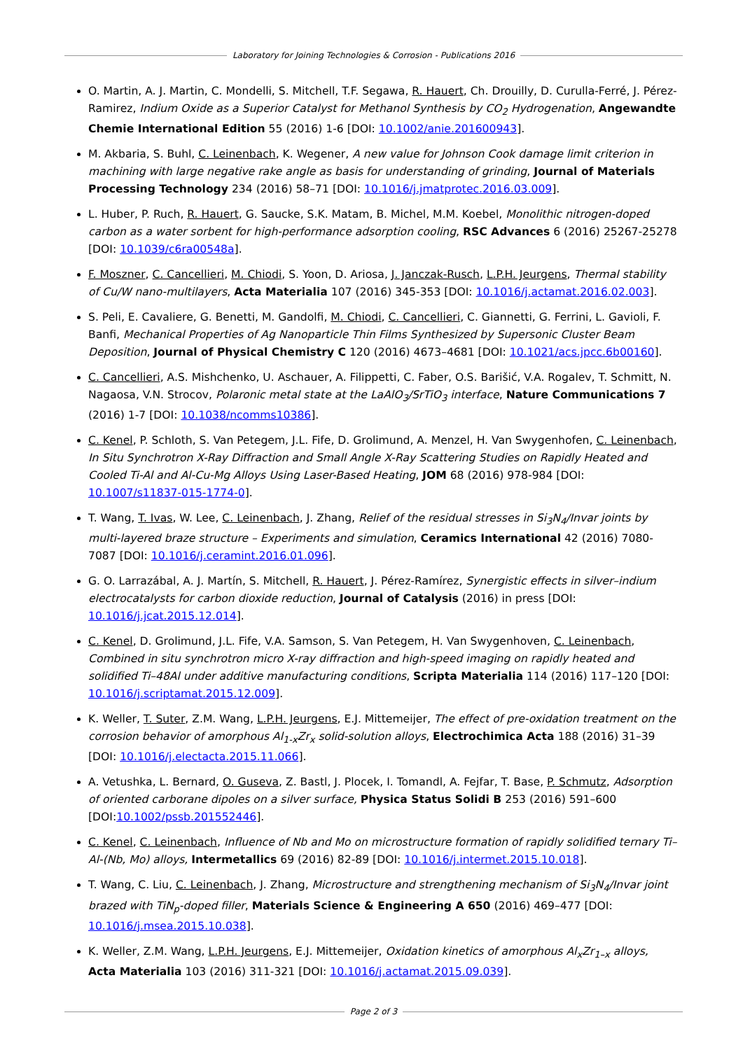Laboratory for Joining Technologies & Corrosion - Publications 2016
O. Martin, A. J. Martin, C. Mondelli, S. Mitchell, T.F. Segawa, R. Hauert, Ch. Drouilly, D. Curulla-Ferré, J. Pérez-Ramirez, Indium Oxide as a Superior Catalyst for Methanol Synthesis by CO<sub>2</sub> Hydrogenation, Angewandte Chemie International Edition 55 (2016) 1-6 [DOI: 10.1002/anie.201600943].
M. Akbaria, S. Buhl, C. Leinenbach, K. Wegener, A new value for Johnson Cook damage limit criterion in machining with large negative rake angle as basis for understanding of grinding, Journal of Materials Processing Technology 234 (2016) 58–71 [DOI: 10.1016/j.jmatprotec.2016.03.009].
L. Huber, P. Ruch, R. Hauert, G. Saucke, S.K. Matam, B. Michel, M.M. Koebel, Monolithic nitrogen-doped carbon as a water sorbent for high-performance adsorption cooling, RSC Advances 6 (2016) 25267-25278 [DOI: 10.1039/c6ra00548a].
F. Moszner, C. Cancellieri, M. Chiodi, S. Yoon, D. Ariosa, J. Janczak-Rusch, L.P.H. Jeurgens, Thermal stability of Cu/W nano-multilayers, Acta Materialia 107 (2016) 345-353 [DOI: 10.1016/j.actamat.2016.02.003].
S. Peli, E. Cavaliere, G. Benetti, M. Gandolfi, M. Chiodi, C. Cancellieri, C. Giannetti, G. Ferrini, L. Gavioli, F. Banfi, Mechanical Properties of Ag Nanoparticle Thin Films Synthesized by Supersonic Cluster Beam Deposition, Journal of Physical Chemistry C 120 (2016) 4673–4681 [DOI: 10.1021/acs.jpcc.6b00160].
C. Cancellieri, A.S. Mishchenko, U. Aschauer, A. Filippetti, C. Faber, O.S. Barišić, V.A. Rogalev, T. Schmitt, N. Nagaosa, V.N. Strocov, Polaronic metal state at the LaAlO<sub>3</sub>/SrTiO<sub>3</sub> interface, Nature Communications 7 (2016) 1-7 [DOI: 10.1038/ncomms10386].
C. Kenel, P. Schloth, S. Van Petegem, J.L. Fife, D. Grolimund, A. Menzel, H. Van Swygenhofen, C. Leinenbach, In Situ Synchrotron X-Ray Diffraction and Small Angle X-Ray Scattering Studies on Rapidly Heated and Cooled Ti-Al and Al-Cu-Mg Alloys Using Laser-Based Heating, JOM 68 (2016) 978-984 [DOI: 10.1007/s11837-015-1774-0].
T. Wang, T. Ivas, W. Lee, C. Leinenbach, J. Zhang, Relief of the residual stresses in Si<sub>3</sub>N<sub>4</sub>/Invar joints by multi-layered braze structure – Experiments and simulation, Ceramics International 42 (2016) 7080-7087 [DOI: 10.1016/j.ceramint.2016.01.096].
G. O. Larrazábal, A. J. Martín, S. Mitchell, R. Hauert, J. Pérez-Ramírez, Synergistic effects in silver–indium electrocatalysts for carbon dioxide reduction, Journal of Catalysis (2016) in press [DOI: 10.1016/j.jcat.2015.12.014].
C. Kenel, D. Grolimund, J.L. Fife, V.A. Samson, S. Van Petegem, H. Van Swygenhoven, C. Leinenbach, Combined in situ synchrotron micro X-ray diffraction and high-speed imaging on rapidly heated and solidified Ti–48Al under additive manufacturing conditions, Scripta Materialia 114 (2016) 117–120 [DOI: 10.1016/j.scriptamat.2015.12.009].
K. Weller, T. Suter, Z.M. Wang, L.P.H. Jeurgens, E.J. Mittemeijer, The effect of pre-oxidation treatment on the corrosion behavior of amorphous Al<sub>1-x</sub>Zr<sub>x</sub> solid-solution alloys, Electrochimica Acta 188 (2016) 31–39 [DOI: 10.1016/j.electacta.2015.11.066].
A. Vetushka, L. Bernard, O. Guseva, Z. Bastl, J. Plocek, I. Tomandl, A. Fejfar, T. Base, P. Schmutz, Adsorption of oriented carborane dipoles on a silver surface, Physica Status Solidi B 253 (2016) 591–600 [DOI:10.1002/pssb.201552446].
C. Kenel, C. Leinenbach, Influence of Nb and Mo on microstructure formation of rapidly solidified ternary Ti–Al-(Nb, Mo) alloys, Intermetallics 69 (2016) 82-89 [DOI: 10.1016/j.intermet.2015.10.018].
T. Wang, C. Liu, C. Leinenbach, J. Zhang, Microstructure and strengthening mechanism of Si<sub>3</sub>N<sub>4</sub>/Invar joint brazed with TiN<sub>p</sub>-doped filler, Materials Science & Engineering A 650 (2016) 469–477 [DOI: 10.1016/j.msea.2015.10.038].
K. Weller, Z.M. Wang, L.P.H. Jeurgens, E.J. Mittemeijer, Oxidation kinetics of amorphous Al<sub>x</sub>Zr<sub>1–x</sub> alloys, Acta Materialia 103 (2016) 311-321 [DOI: 10.1016/j.actamat.2015.09.039].
Page 2 of 3